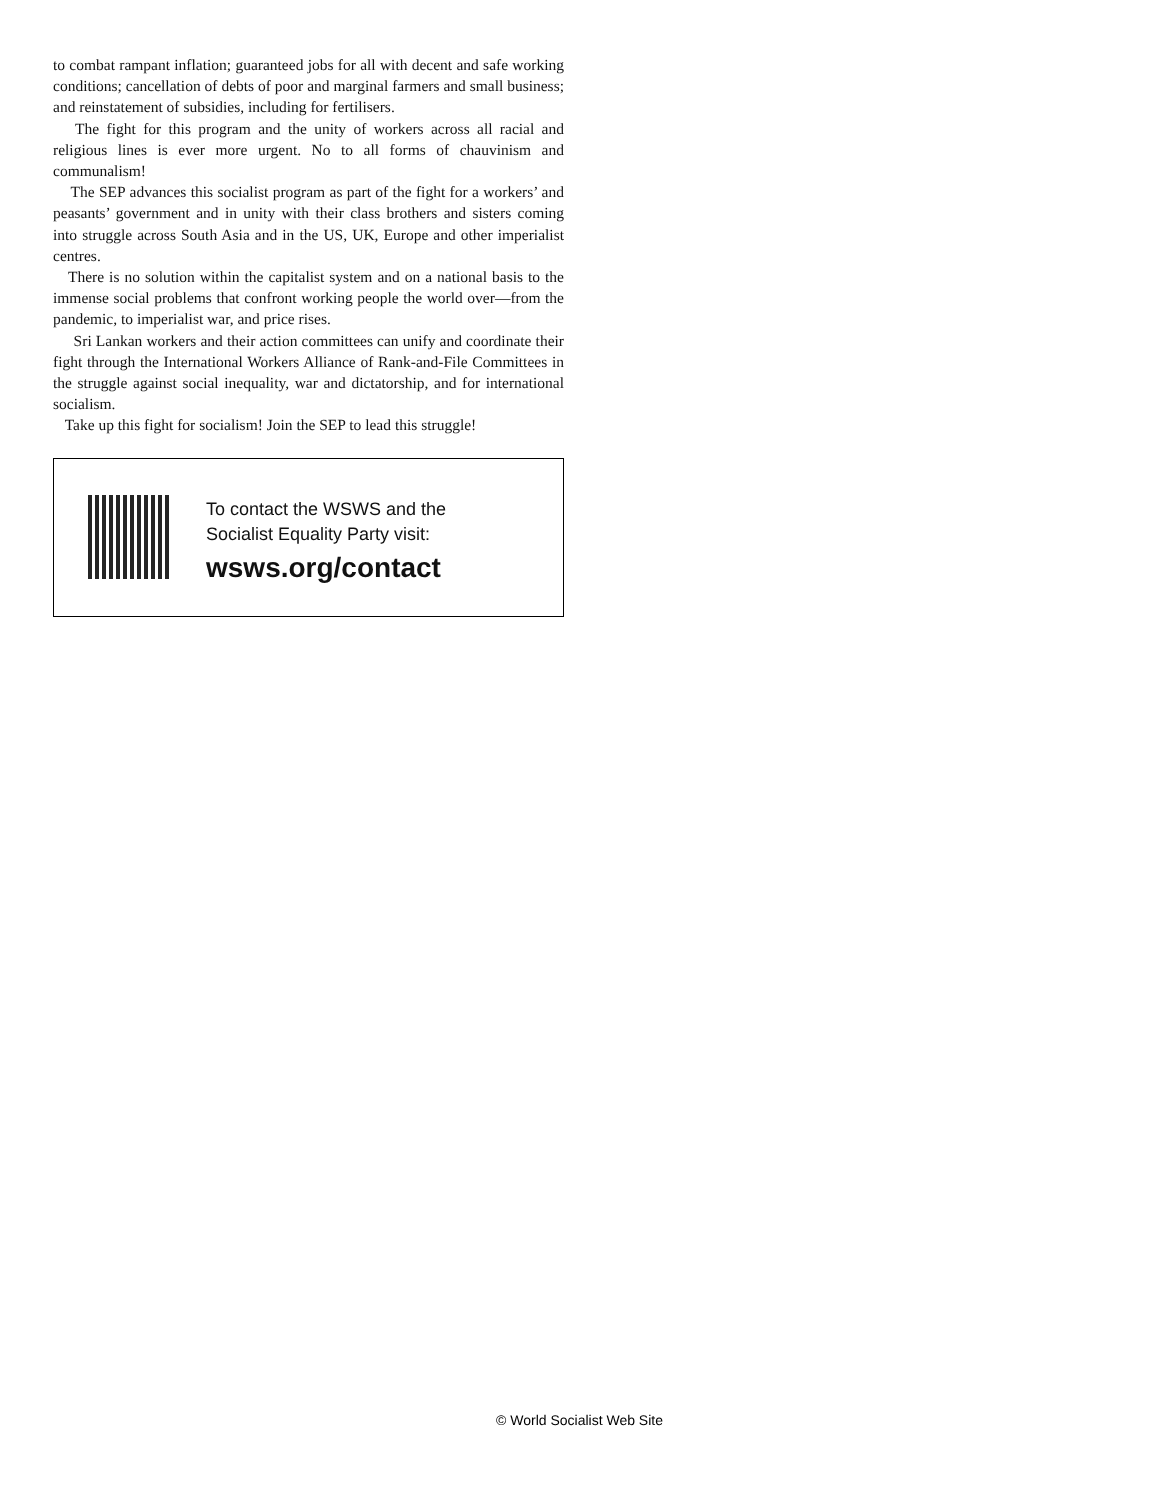to combat rampant inflation; guaranteed jobs for all with decent and safe working conditions; cancellation of debts of poor and marginal farmers and small business; and reinstatement of subsidies, including for fertilisers.
The fight for this program and the unity of workers across all racial and religious lines is ever more urgent. No to all forms of chauvinism and communalism!
The SEP advances this socialist program as part of the fight for a workers’ and peasants’ government and in unity with their class brothers and sisters coming into struggle across South Asia and in the US, UK, Europe and other imperialist centres.
There is no solution within the capitalist system and on a national basis to the immense social problems that confront working people the world over—from the pandemic, to imperialist war, and price rises.
Sri Lankan workers and their action committees can unify and coordinate their fight through the International Workers Alliance of Rank-and-File Committees in the struggle against social inequality, war and dictatorship, and for international socialism.
Take up this fight for socialism! Join the SEP to lead this struggle!
To contact the WSWS and the
Socialist Equality Party visit:
wsws.org/contact
© World Socialist Web Site